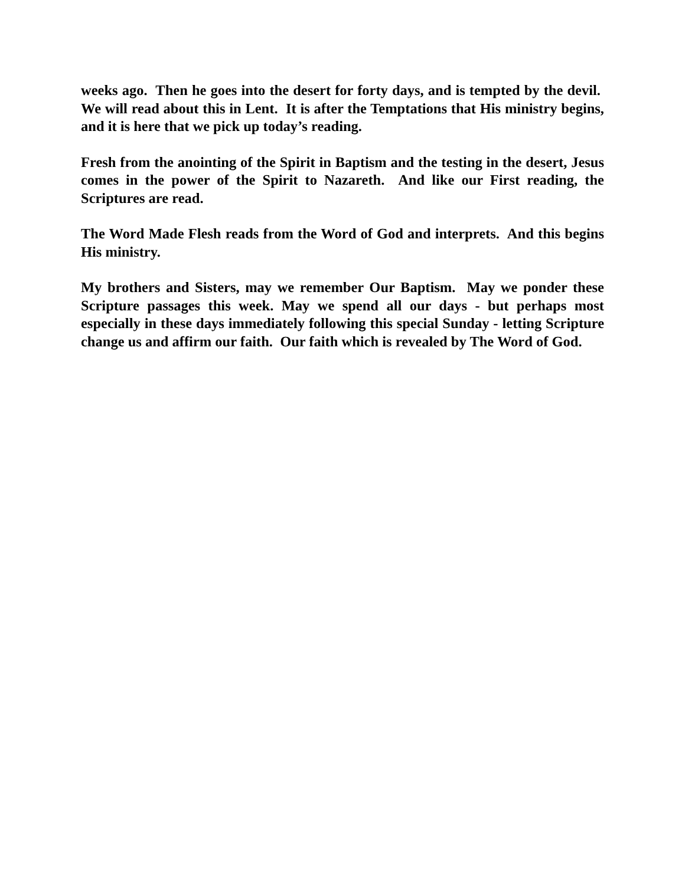weeks ago. Then he goes into the desert for forty days, and is tempted by the devil. We will read about this in Lent. It is after the Temptations that His ministry begins, and it is here that we pick up today’s reading.
Fresh from the anointing of the Spirit in Baptism and the testing in the desert, Jesus comes in the power of the Spirit to Nazareth. And like our First reading, the Scriptures are read.
The Word Made Flesh reads from the Word of God and interprets. And this begins His ministry.
My brothers and Sisters, may we remember Our Baptism. May we ponder these Scripture passages this week. May we spend all our days - but perhaps most especially in these days immediately following this special Sunday - letting Scripture change us and affirm our faith. Our faith which is revealed by The Word of God.